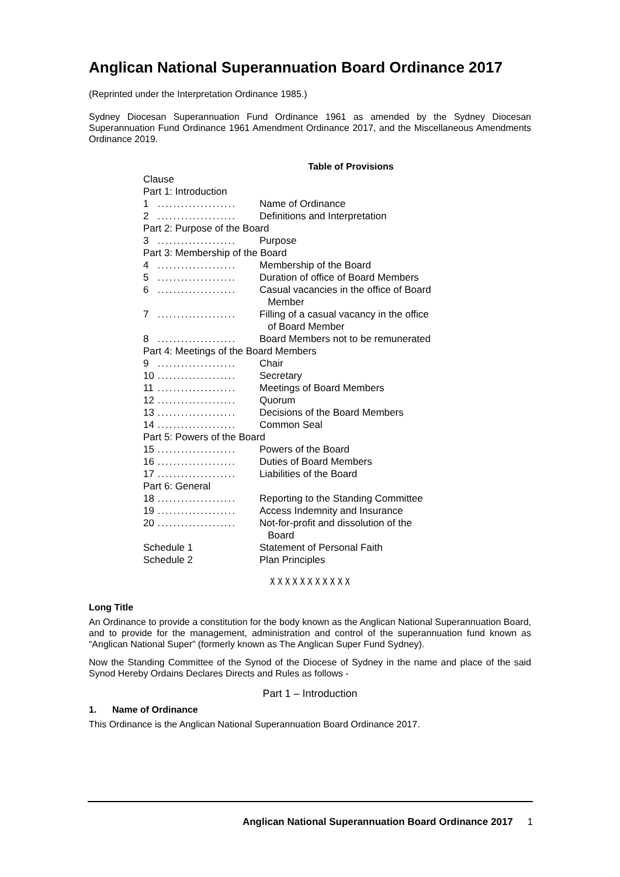Anglican National Superannuation Board Ordinance 2017
(Reprinted under the Interpretation Ordinance 1985.)
Sydney Diocesan Superannuation Fund Ordinance 1961 as amended by the Sydney Diocesan Superannuation Fund Ordinance 1961 Amendment Ordinance 2017, and the Miscellaneous Amendments Ordinance 2019.
Table of Provisions
| Clause | | |
| Part 1: Introduction | | |
| 1 | .................... | Name of Ordinance |
| 2 | .................... | Definitions and Interpretation |
| Part 2: Purpose of the Board | | |
| 3 | .................... | Purpose |
| Part 3: Membership of the Board | | |
| 4 | .................... | Membership of the Board |
| 5 | .................... | Duration of office of Board Members |
| 6 | .................... | Casual vacancies in the office of Board Member |
| 7 | .................... | Filling of a casual vacancy in the office of Board Member |
| 8 | .................... | Board Members not to be remunerated |
| Part 4: Meetings of the Board Members | | |
| 9 | .................... | Chair |
| 10 | .................... | Secretary |
| 11 | .................... | Meetings of Board Members |
| 12 | .................... | Quorum |
| 13 | .................... | Decisions of the Board Members |
| 14 | .................... | Common Seal |
| Part 5: Powers of the Board | | |
| 15 | .................... | Powers of the Board |
| 16 | .................... | Duties of Board Members |
| 17 | .................... | Liabilities of the Board |
| Part 6: General | | |
| 18 | .................... | Reporting to the Standing Committee |
| 19 | .................... | Access Indemnity and Insurance |
| 20 | .................... | Not-for-profit and dissolution of the Board |
| Schedule 1 | | Statement of Personal Faith |
| Schedule 2 | | Plan Principles |
χ χ χ χ χ χ χ χ χ χ χ
Long Title
An Ordinance to provide a constitution for the body known as the Anglican National Superannuation Board, and to provide for the management, administration and control of the superannuation fund known as “Anglican National Super” (formerly known as The Anglican Super Fund Sydney).
Now the Standing Committee of the Synod of the Diocese of Sydney in the name and place of the said Synod Hereby Ordains Declares Directs and Rules as follows -
Part 1 – Introduction
1. Name of Ordinance
This Ordinance is the Anglican National Superannuation Board Ordinance 2017.
Anglican National Superannuation Board Ordinance 2017 1